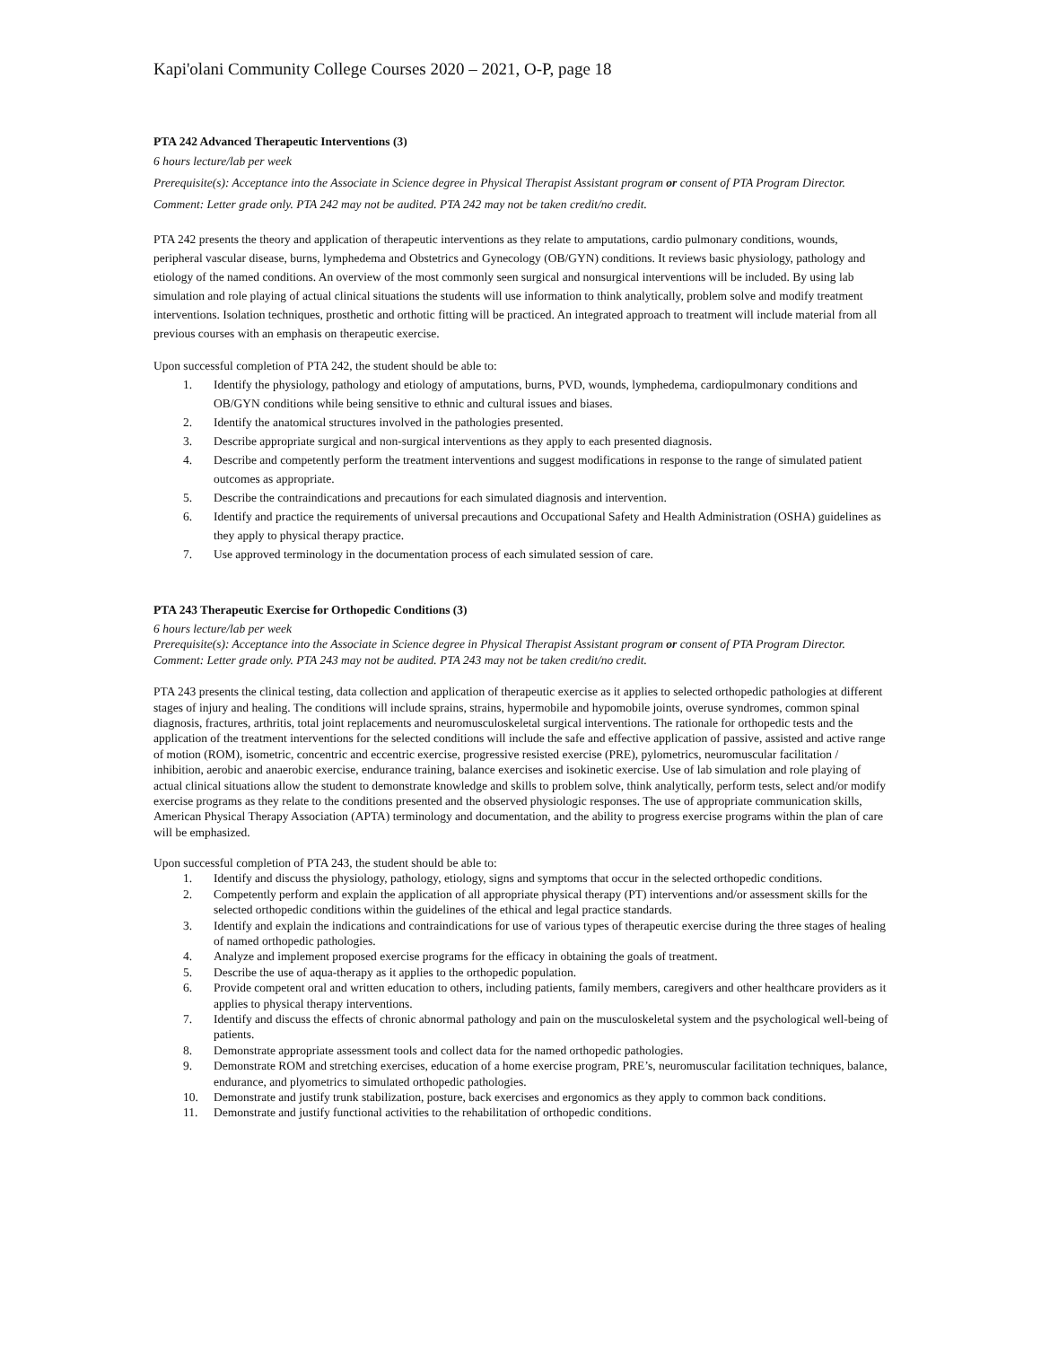Kapi'olani Community College Courses 2020 – 2021, O-P, page 18
PTA 242 Advanced Therapeutic Interventions (3)
6 hours lecture/lab per week
Prerequisite(s): Acceptance into the Associate in Science degree in Physical Therapist Assistant program or consent of PTA Program Director.
Comment: Letter grade only. PTA 242 may not be audited. PTA 242 may not be taken credit/no credit.
PTA 242 presents the theory and application of therapeutic interventions as they relate to amputations, cardio pulmonary conditions, wounds, peripheral vascular disease, burns, lymphedema and Obstetrics and Gynecology (OB/GYN) conditions. It reviews basic physiology, pathology and etiology of the named conditions. An overview of the most commonly seen surgical and nonsurgical interventions will be included. By using lab simulation and role playing of actual clinical situations the students will use information to think analytically, problem solve and modify treatment interventions. Isolation techniques, prosthetic and orthotic fitting will be practiced. An integrated approach to treatment will include material from all previous courses with an emphasis on therapeutic exercise.
Upon successful completion of PTA 242, the student should be able to:
1. Identify the physiology, pathology and etiology of amputations, burns, PVD, wounds, lymphedema, cardiopulmonary conditions and OB/GYN conditions while being sensitive to ethnic and cultural issues and biases.
2. Identify the anatomical structures involved in the pathologies presented.
3. Describe appropriate surgical and non-surgical interventions as they apply to each presented diagnosis.
4. Describe and competently perform the treatment interventions and suggest modifications in response to the range of simulated patient outcomes as appropriate.
5. Describe the contraindications and precautions for each simulated diagnosis and intervention.
6. Identify and practice the requirements of universal precautions and Occupational Safety and Health Administration (OSHA) guidelines as they apply to physical therapy practice.
7. Use approved terminology in the documentation process of each simulated session of care.
PTA 243 Therapeutic Exercise for Orthopedic Conditions (3)
6 hours lecture/lab per week
Prerequisite(s): Acceptance into the Associate in Science degree in Physical Therapist Assistant program or consent of PTA Program Director.
Comment: Letter grade only. PTA 243 may not be audited. PTA 243 may not be taken credit/no credit.
PTA 243 presents the clinical testing, data collection and application of therapeutic exercise as it applies to selected orthopedic pathologies at different stages of injury and healing. The conditions will include sprains, strains, hypermobile and hypomobile joints, overuse syndromes, common spinal diagnosis, fractures, arthritis, total joint replacements and neuromusculoskeletal surgical interventions. The rationale for orthopedic tests and the application of the treatment interventions for the selected conditions will include the safe and effective application of passive, assisted and active range of motion (ROM), isometric, concentric and eccentric exercise, progressive resisted exercise (PRE), pylometrics, neuromuscular facilitation / inhibition, aerobic and anaerobic exercise, endurance training, balance exercises and isokinetic exercise. Use of lab simulation and role playing of actual clinical situations allow the student to demonstrate knowledge and skills to problem solve, think analytically, perform tests, select and/or modify exercise programs as they relate to the conditions presented and the observed physiologic responses. The use of appropriate communication skills, American Physical Therapy Association (APTA) terminology and documentation, and the ability to progress exercise programs within the plan of care will be emphasized.
Upon successful completion of PTA 243, the student should be able to:
1. Identify and discuss the physiology, pathology, etiology, signs and symptoms that occur in the selected orthopedic conditions.
2. Competently perform and explain the application of all appropriate physical therapy (PT) interventions and/or assessment skills for the selected orthopedic conditions within the guidelines of the ethical and legal practice standards.
3. Identify and explain the indications and contraindications for use of various types of therapeutic exercise during the three stages of healing of named orthopedic pathologies.
4. Analyze and implement proposed exercise programs for the efficacy in obtaining the goals of treatment.
5. Describe the use of aqua-therapy as it applies to the orthopedic population.
6. Provide competent oral and written education to others, including patients, family members, caregivers and other healthcare providers as it applies to physical therapy interventions.
7. Identify and discuss the effects of chronic abnormal pathology and pain on the musculoskeletal system and the psychological well-being of patients.
8. Demonstrate appropriate assessment tools and collect data for the named orthopedic pathologies.
9. Demonstrate ROM and stretching exercises, education of a home exercise program, PRE’s, neuromuscular facilitation techniques, balance, endurance, and plyometrics to simulated orthopedic pathologies.
10. Demonstrate and justify trunk stabilization, posture, back exercises and ergonomics as they apply to common back conditions.
11. Demonstrate and justify functional activities to the rehabilitation of orthopedic conditions.